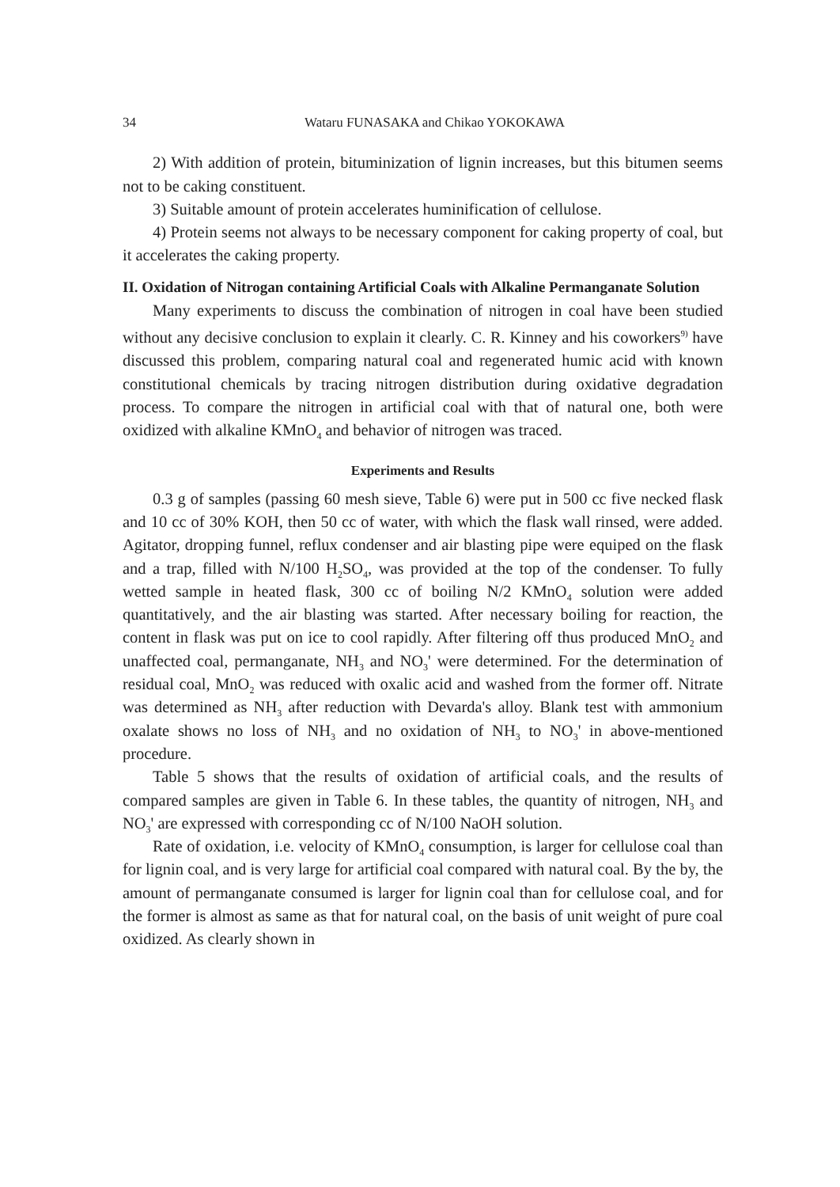34 Wataru FUNASAKA and Chikao YOKOKAWA
2) With addition of protein, bituminization of lignin increases, but this bitumen seems not to be caking constituent.
3) Suitable amount of protein accelerates huminification of cellulose.
4) Protein seems not always to be necessary component for caking property of coal, but it accelerates the caking property.
II. Oxidation of Nitrogan containing Artificial Coals with Alkaline Permanganate Solution
Many experiments to discuss the combination of nitrogen in coal have been studied without any decisive conclusion to explain it clearly. C. R. Kinney and his coworkers<sup>9)</sup> have discussed this problem, comparing natural coal and regenerated humic acid with known constitutional chemicals by tracing nitrogen distribution during oxidative degradation process. To compare the nitrogen in artificial coal with that of natural one, both were oxidized with alkaline KMnO<sub>4</sub> and behavior of nitrogen was traced.
Experiments and Results
0.3 g of samples (passing 60 mesh sieve, Table 6) were put in 500 cc five necked flask and 10 cc of 30% KOH, then 50 cc of water, with which the flask wall rinsed, were added. Agitator, dropping funnel, reflux condenser and air blasting pipe were equiped on the flask and a trap, filled with N/100 H<sub>2</sub>SO<sub>4</sub>, was provided at the top of the condenser. To fully wetted sample in heated flask, 300 cc of boiling N/2 KMnO<sub>4</sub> solution were added quantitatively, and the air blasting was started. After necessary boiling for reaction, the content in flask was put on ice to cool rapidly. After filtering off thus produced MnO<sub>2</sub> and unaffected coal, permanganate, NH<sub>3</sub> and NO<sub>3</sub>' were determined. For the determination of residual coal, MnO<sub>2</sub> was reduced with oxalic acid and washed from the former off. Nitrate was determined as NH<sub>3</sub> after reduction with Devarda's alloy. Blank test with ammonium oxalate shows no loss of NH<sub>3</sub> and no oxidation of NH<sub>3</sub> to NO<sub>3</sub>' in above-mentioned procedure.
Table 5 shows that the results of oxidation of artificial coals, and the results of compared samples are given in Table 6. In these tables, the quantity of nitrogen, NH<sub>3</sub> and NO<sub>3</sub>' are expressed with corresponding cc of N/100 NaOH solution.
Rate of oxidation, i.e. velocity of KMnO<sub>4</sub> consumption, is larger for cellulose coal than for lignin coal, and is very large for artificial coal compared with natural coal. By the by, the amount of permanganate consumed is larger for lignin coal than for cellulose coal, and for the former is almost as same as that for natural coal, on the basis of unit weight of pure coal oxidized. As clearly shown in